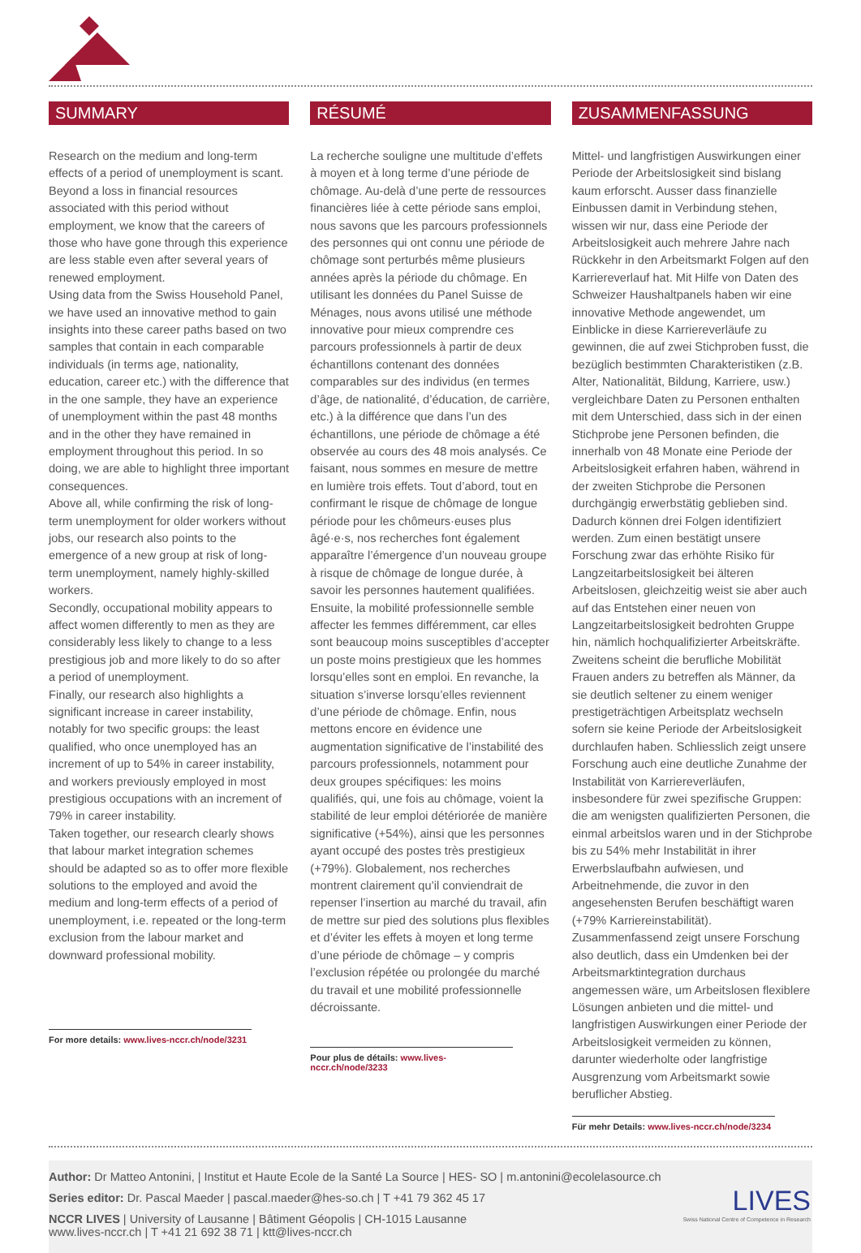SUMMARY
Research on the medium and long-term effects of a period of unemployment is scant. Beyond a loss in financial resources associated with this period without employment, we know that the careers of those who have gone through this experience are less stable even after several years of renewed employment.
Using data from the Swiss Household Panel, we have used an innovative method to gain insights into these career paths based on two samples that contain in each comparable individuals (in terms age, nationality, education, career etc.) with the difference that in the one sample, they have an experience of unemployment within the past 48 months and in the other they have remained in employment throughout this period. In so doing, we are able to highlight three important consequences.
Above all, while confirming the risk of long-term unemployment for older workers without jobs, our research also points to the emergence of a new group at risk of long-term unemployment, namely highly-skilled workers.
Secondly, occupational mobility appears to affect women differently to men as they are considerably less likely to change to a less prestigious job and more likely to do so after a period of unemployment.
Finally, our research also highlights a significant increase in career instability, notably for two specific groups: the least qualified, who once unemployed has an increment of up to 54% in career instability, and workers previously employed in most prestigious occupations with an increment of 79% in career instability.
Taken together, our research clearly shows that labour market integration schemes should be adapted so as to offer more flexible solutions to the employed and avoid the medium and long-term effects of a period of unemployment, i.e. repeated or the long-term exclusion from the labour market and downward professional mobility.
For more details: www.lives-nccr.ch/node/3231
RÉSUMÉ
La recherche souligne une multitude d’effets à moyen et à long terme d’une période de chômage. Au-delà d’une perte de ressources financières liée à cette période sans emploi, nous savons que les parcours professionnels des personnes qui ont connu une période de chômage sont perturbés même plusieurs années après la période du chômage. En utilisant les données du Panel Suisse de Ménages, nous avons utilisé une méthode innovative pour mieux comprendre ces parcours professionnels à partir de deux échantillons contenant des données comparables sur des individus (en termes d’âge, de nationalité, d’éducation, de carrière, etc.) à la différence que dans l’un des échantillons, une période de chômage a été observée au cours des 48 mois analysés. Ce faisant, nous sommes en mesure de mettre en lumière trois effets. Tout d’abord, tout en confirmant le risque de chômage de longue période pour les chômeurs·euses plus âgé·e·s, nos recherches font également apparaître l’émergence d’un nouveau groupe à risque de chômage de longue durée, à savoir les personnes hautement qualifiées. Ensuite, la mobilité professionnelle semble affecter les femmes différemment, car elles sont beaucoup moins susceptibles d’accepter un poste moins prestigieux que les hommes lorsqu’elles sont en emploi. En revanche, la situation s’inverse lorsqu’elles reviennent d’une période de chômage. Enfin, nous mettons encore en évidence une augmentation significative de l’instabilité des parcours professionnels, notamment pour deux groupes spécifiques: les moins qualifiés, qui, une fois au chômage, voient la stabilité de leur emploi détériorée de manière significative (+54%), ainsi que les personnes ayant occupé des postes très prestigieux (+79%). Globalement, nos recherches montrent clairement qu’il conviendrait de repenser l’insertion au marché du travail, afin de mettre sur pied des solutions plus flexibles et d’éviter les effets à moyen et long terme d’une période de chômage – y compris l’exclusion répétée ou prolongée du marché du travail et une mobilité professionnelle décroissante.
Pour plus de détails: www.lives-nccr.ch/node/3233
ZUSAMMENFASSUNG
Mittel- und langfristigen Auswirkungen einer Periode der Arbeitslosigkeit sind bislang kaum erforscht. Ausser dass finanzielle Einbussen damit in Verbindung stehen, wissen wir nur, dass eine Periode der Arbeitslosigkeit auch mehrere Jahre nach Rückkehr in den Arbeitsmarkt Folgen auf den Karriereverlauf hat. Mit Hilfe von Daten des Schweizer Haushaltpanels haben wir eine innovative Methode angewendet, um Einblicke in diese Karriereverläufe zu gewinnen, die auf zwei Stichproben fusst, die bezüglich bestimmten Charakteristiken (z.B. Alter, Nationalität, Bildung, Karriere, usw.) vergleichbare Daten zu Personen enthalten mit dem Unterschied, dass sich in der einen Stichprobe jene Personen befinden, die innerhalb von 48 Monate eine Periode der Arbeitslosigkeit erfahren haben, während in der zweiten Stichprobe die Personen durchgängig erwerbstätig geblieben sind. Dadurch können drei Folgen identifiziert werden. Zum einen bestätigt unsere Forschung zwar das erhöhte Risiko für Langzeitarbeitslosigkeit bei älteren Arbeitslosen, gleichzeitig weist sie aber auch auf das Entstehen einer neuen von Langzeitarbeitslosigkeit bedrohten Gruppe hin, nämlich hochqualifizierter Arbeitskräfte. Zweitens scheint die berufliche Mobilität Frauen anders zu betreffen als Männer, da sie deutlich seltener zu einem weniger prestigeträchtigen Arbeitsplatz wechseln sofern sie keine Periode der Arbeitslosigkeit durchlaufen haben. Schliesslich zeigt unsere Forschung auch eine deutliche Zunahme der Instabilität von Karriereverläufen, insbesondere für zwei spezifische Gruppen: die am wenigsten qualifizierten Personen, die einmal arbeitslos waren und in der Stichprobe bis zu 54% mehr Instabilität in ihrer Erwerbslaufbahn aufwiesen, und Arbeitnehmende, die zuvor in den angesehensten Berufen beschäftigt waren (+79% Karriereinstabilität). Zusammenfassend zeigt unsere Forschung also deutlich, dass ein Umdenken bei der Arbeitsmarktintegration durchaus angemessen wäre, um Arbeitslosen flexiblere Lösungen anbieten und die mittel- und langfristigen Auswirkungen einer Periode der Arbeitslosigkeit vermeiden zu können, darunter wiederholte oder langfristige Ausgrenzung vom Arbeitsmarkt sowie beruflicher Abstieg.
Für mehr Details: www.lives-nccr.ch/node/3234
Author: Dr Matteo Antonini, | Institut et Haute Ecole de la Santé La Source | HES- SO | m.antonini@ecolelasource.ch
Series editor: Dr. Pascal Maeder | pascal.maeder@hes-so.ch | T +41 79 362 45 17
NCCR LIVES | University of Lausanne | Bâtiment Géopolis | CH-1015 Lausanne
www.lives-nccr.ch | T +41 21 692 38 71 | ktt@lives-nccr.ch
LIVES
Swiss National Centre of Competence in Research